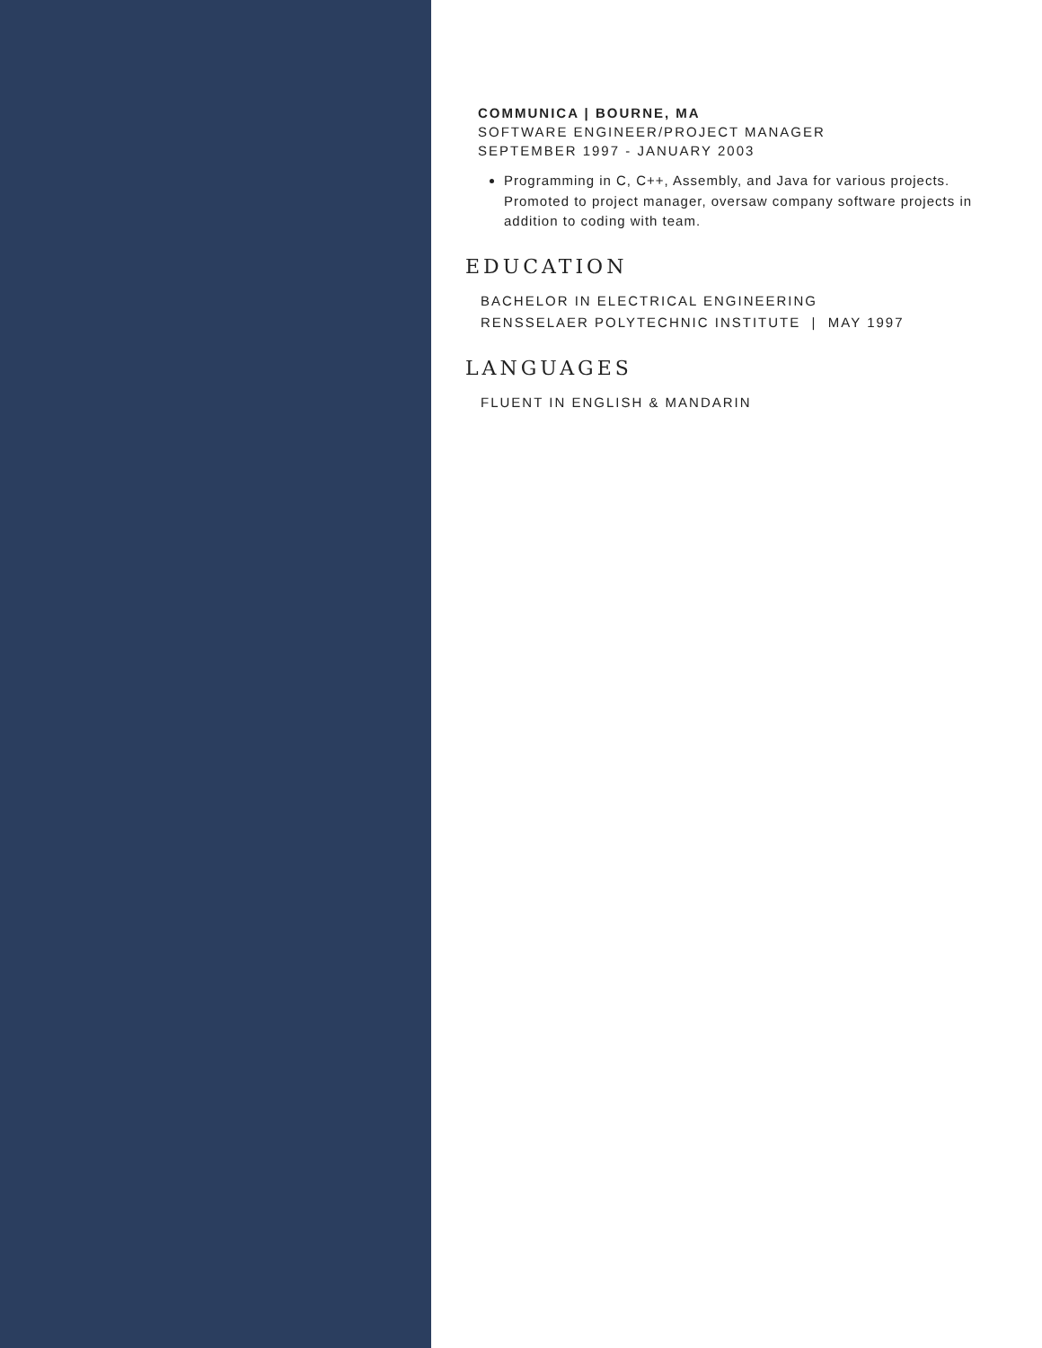COMMUNICA | BOURNE, MA
SOFTWARE ENGINEER/PROJECT MANAGER
SEPTEMBER 1997 - JANUARY 2003
Programming in C, C++, Assembly, and Java for various projects. Promoted to project manager, oversaw company software projects in addition to coding with team.
EDUCATION
BACHELOR IN ELECTRICAL ENGINEERING
RENSSELAER POLYTECHNIC INSTITUTE | MAY 1997
LANGUAGES
FLUENT IN ENGLISH & MANDARIN